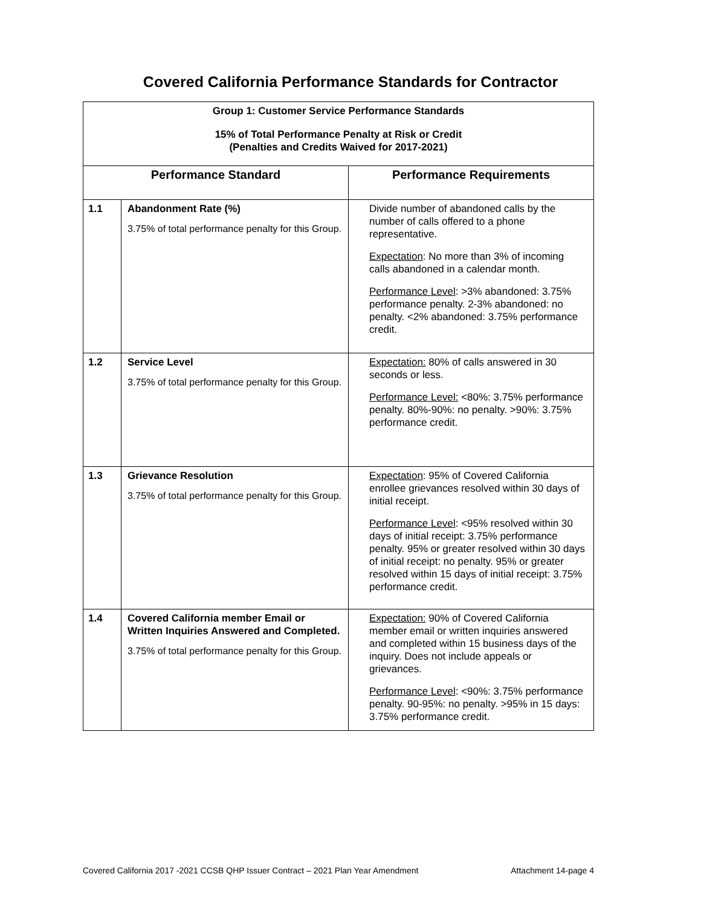Covered California Performance Standards for Contractor
| Group 1: Customer Service Performance Standards 15% of Total Performance Penalty at Risk or Credit (Penalties and Credits Waived for 2017-2021) | | |
| Performance Standard | | Performance Requirements |
| 1.1 | Abandonment Rate (%) 3.75% of total performance penalty for this Group. | Divide number of abandoned calls by the number of calls offered to a phone representative. Expectation : No more than 3% of incoming calls abandoned in a calendar month. Performance Level : >3% abandoned: 3.75% performance penalty. 2-3% abandoned: no penalty. <2% abandoned: 3.75% performance credit. |
| 1.2 | Service Level 3.75% of total performance penalty for this Group. | Expectation: 80% of calls answered in 30 seconds or less. Performance Level: <80%: 3.75% performance penalty. 80%-90%: no penalty. >90%: 3.75% performance credit. |
| 1.3 | Grievance Resolution 3.75% of total performance penalty for this Group. | Expectation : 95% of Covered California enrollee grievances resolved within 30 days of initial receipt. Performance Level : <95% resolved within 30 days of initial receipt: 3.75% performance penalty. 95% or greater resolved within 30 days of initial receipt: no penalty. 95% or greater resolved within 15 days of initial receipt: 3.75% performance credit. |
| 1.4 | Covered California member Email or Written Inquiries Answered and Completed. 3.75% of total performance penalty for this Group. | Expectation: 90% of Covered California member email or written inquiries answered and completed within 15 business days of the inquiry. Does not include appeals or grievances. Performance Level : <90%: 3.75% performance penalty. 90-95%: no penalty. >95% in 15 days: 3.75% performance credit. |
Covered California 2017 -2021 CCSB QHP Issuer Contract – 2021 Plan Year Amendment Attachment 14-page 4